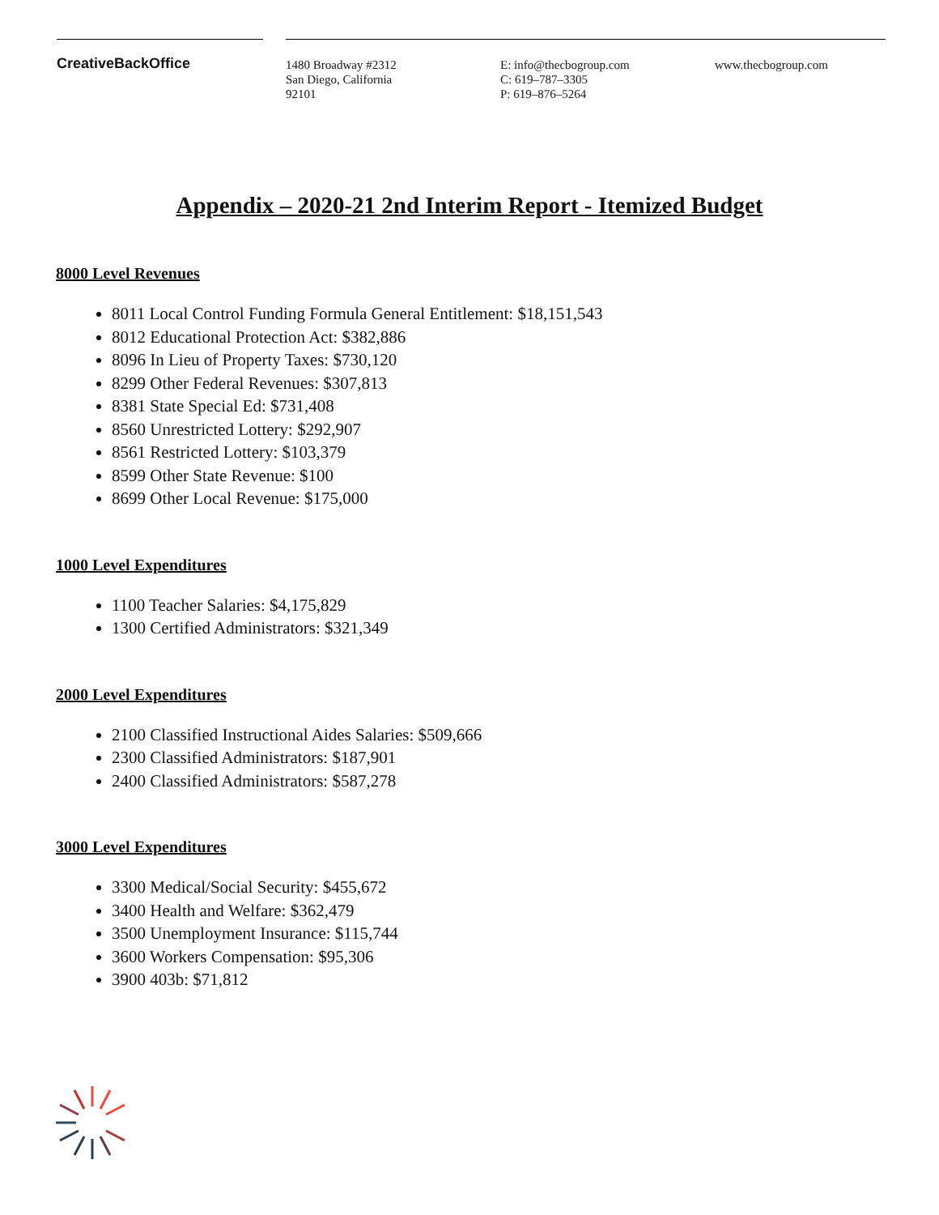CreativeBackOffice
1480 Broadway #2312
San Diego, California
92101
E: info@thecbogroup.com
C: 619–787–3305
P: 619–876–5264
www.thecbogroup.com
Appendix – 2020-21 2nd Interim Report - Itemized Budget
8000 Level Revenues
8011 Local Control Funding Formula General Entitlement: $18,151,543
8012 Educational Protection Act: $382,886
8096 In Lieu of Property Taxes: $730,120
8299 Other Federal Revenues: $307,813
8381 State Special Ed: $731,408
8560 Unrestricted Lottery: $292,907
8561 Restricted Lottery: $103,379
8599 Other State Revenue: $100
8699 Other Local Revenue: $175,000
1000 Level Expenditures
1100 Teacher Salaries: $4,175,829
1300 Certified Administrators: $321,349
2000 Level Expenditures
2100 Classified Instructional Aides Salaries: $509,666
2300 Classified Administrators: $187,901
2400 Classified Administrators: $587,278
3000 Level Expenditures
3300 Medical/Social Security: $455,672
3400 Health and Welfare: $362,479
3500 Unemployment Insurance: $115,744
3600 Workers Compensation: $95,306
3900 403b: $71,812